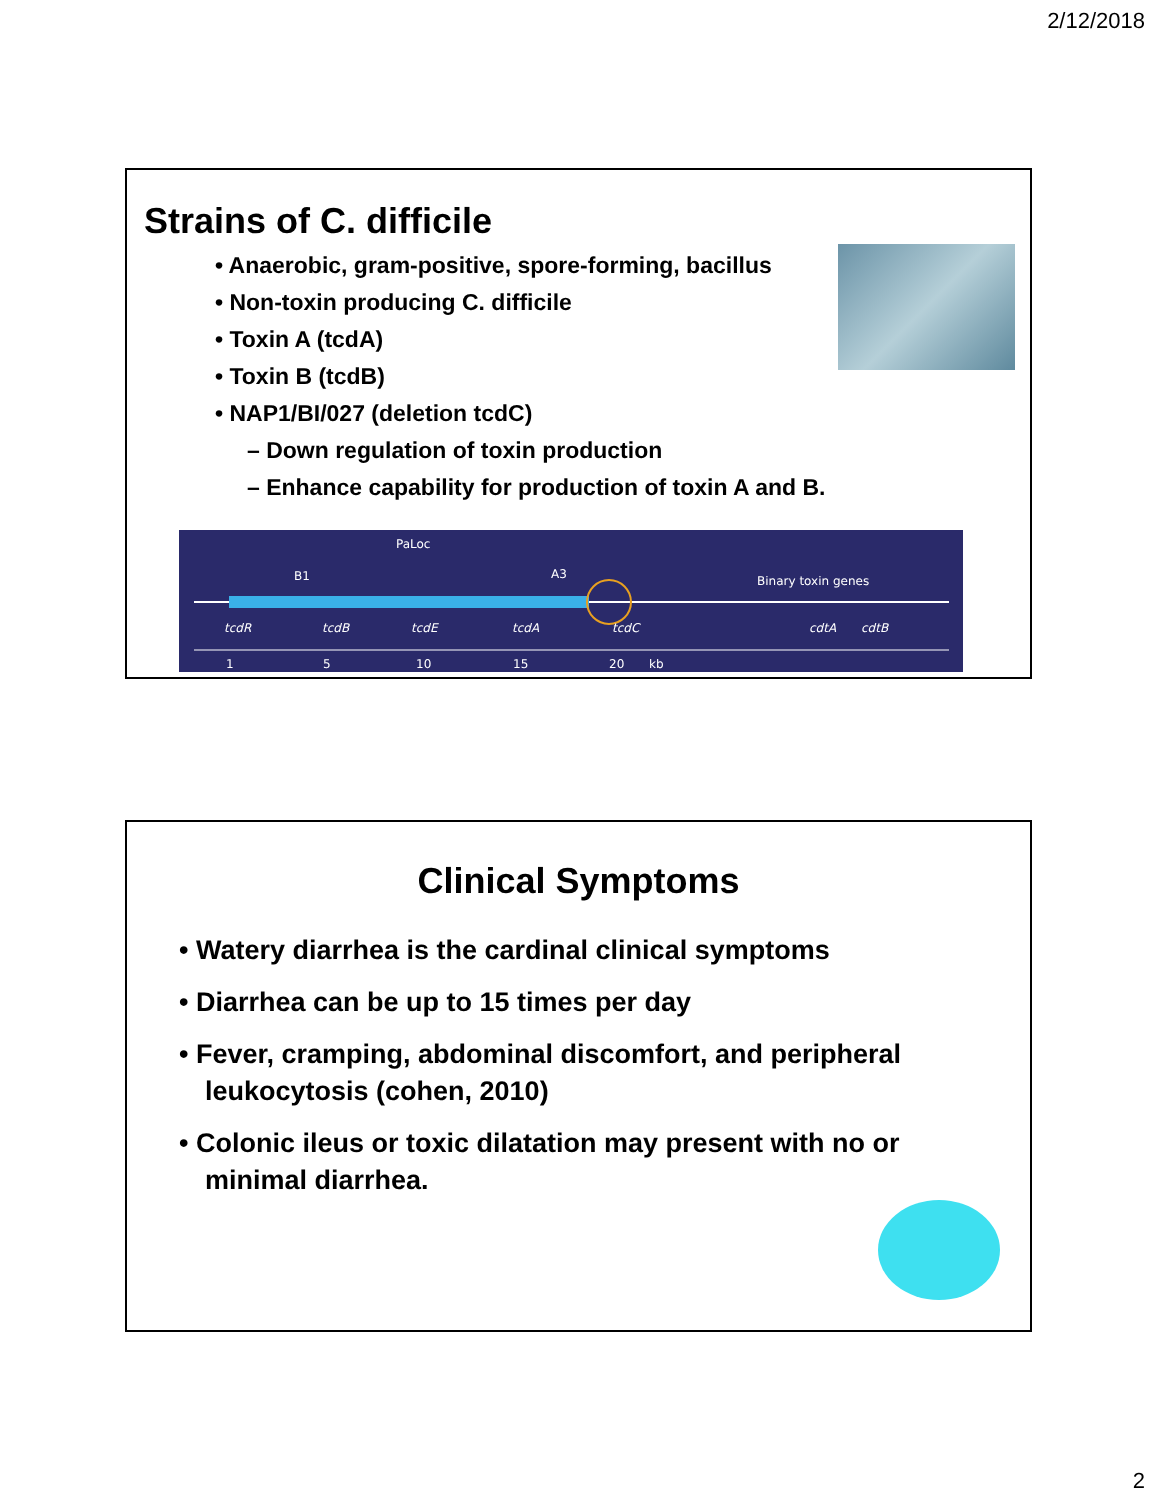2/12/2018
Strains of C. difficile
• Anaerobic, gram-positive, spore-forming, bacillus
• Non-toxin producing C. difficile
• Toxin A (tcdA)
• Toxin B (tcdB)
• NAP1/BI/027 (deletion tcdC)
– Down regulation of toxin production
– Enhance capability for production of toxin A and B.
PaLoc
B1
A3
Binary toxin genes
tcdR
tcdB
tcdE
tcdA
tcdC
cdtA
cdtB
1
5
10
15
20
kb
Clinical Symptoms
• Watery diarrhea is the cardinal clinical symptoms
• Diarrhea can be up to 15 times per day
• Fever, cramping, abdominal discomfort, and peripheral leukocytosis (cohen, 2010)
• Colonic ileus or toxic dilatation may present with no or minimal diarrhea.
2